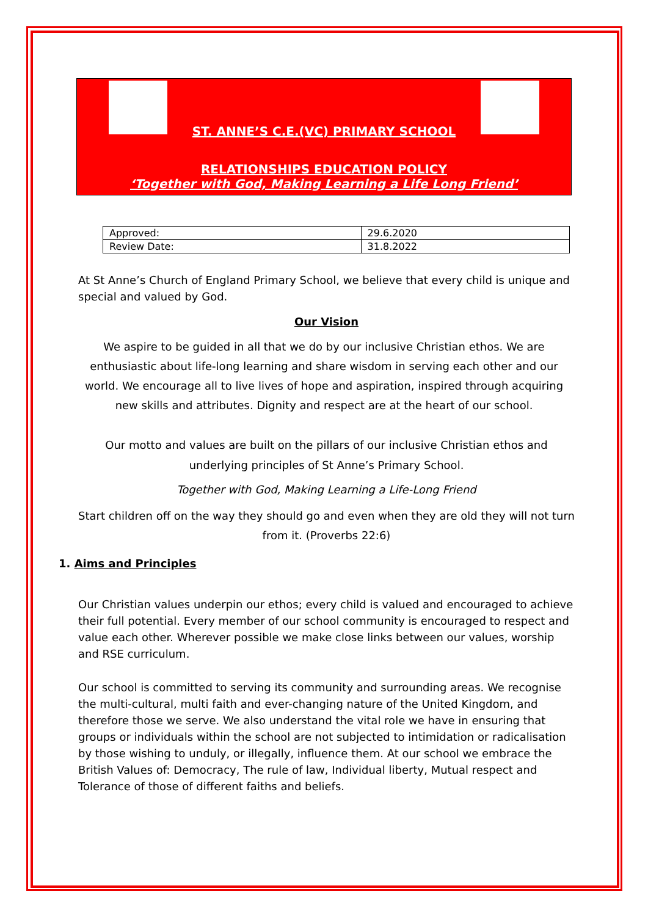ST. ANNE’S C.E.(VC) PRIMARY SCHOOL
RELATIONSHIPS EDUCATION POLICY
‘Together with God, Making Learning a Life Long Friend’
| Approved: | 29.6.2020 |
| Review Date: | 31.8.2022 |
At St Anne’s Church of England Primary School, we believe that every child is unique and special and valued by God.
Our Vision
We aspire to be guided in all that we do by our inclusive Christian ethos. We are enthusiastic about life-long learning and share wisdom in serving each other and our world. We encourage all to live lives of hope and aspiration, inspired through acquiring new skills and attributes. Dignity and respect are at the heart of our school.
Our motto and values are built on the pillars of our inclusive Christian ethos and underlying principles of St Anne’s Primary School.
Together with God, Making Learning a Life-Long Friend
Start children off on the way they should go and even when they are old they will not turn from it. (Proverbs 22:6)
1. Aims and Principles
Our Christian values underpin our ethos; every child is valued and encouraged to achieve their full potential. Every member of our school community is encouraged to respect and value each other. Wherever possible we make close links between our values, worship and RSE curriculum.
Our school is committed to serving its community and surrounding areas. We recognise the multi-cultural, multi faith and ever-changing nature of the United Kingdom, and therefore those we serve. We also understand the vital role we have in ensuring that groups or individuals within the school are not subjected to intimidation or radicalisation by those wishing to unduly, or illegally, influence them. At our school we embrace the British Values of: Democracy, The rule of law, Individual liberty, Mutual respect and Tolerance of those of different faiths and beliefs.